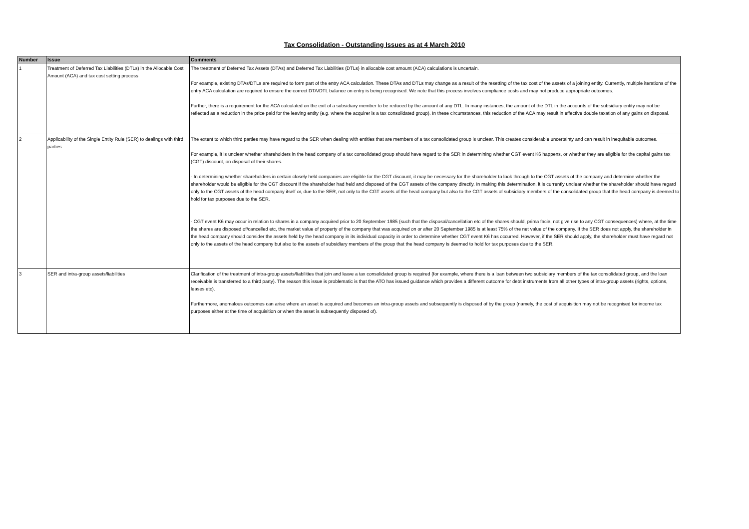Tax Consolidation - Outstanding Issues as at 4 March 2010
| Number | Issue | Comments |
| --- | --- | --- |
| 1 | Treatment of Deferred Tax Liabilities (DTLs) in the Allocable Cost Amount (ACA) and tax cost setting process | The treatment of Deferred Tax Assets (DTAs) and Deferred Tax Liabilities (DTLs) in allocable cost amount (ACA) calculations is uncertain. For example, existing DTAs/DTLs are required to form part of the entry ACA calculation. These DTAs and DTLs may change as a result of the resetting of the tax cost of the assets of a joining entity. Currently, multiple iterations of the entry ACA calculation are required to ensure the correct DTA/DTL balance on entry is being recognised. We note that this process involves compliance costs and may not produce appropriate outcomes. Further, there is a requirement for the ACA calculated on the exit of a subsidiary member to be reduced by the amount of any DTL. In many instances, the amount of the DTL in the accounts of the subsidiary entity may not be reflected as a reduction in the price paid for the leaving entity (e.g. where the acquirer is a tax consolidated group). In these circumstances, this reduction of the ACA may result in effective double taxation of any gains on disposal. |
| 2 | Applicability of the Single Entity Rule (SER) to dealings with third parties | The extent to which third parties may have regard to the SER when dealing with entities that are members of a tax consolidated group is unclear. This creates considerable uncertainty and can result in inequitable outcomes. For example, it is unclear whether shareholders in the head company of a tax consolidated group should have regard to the SER in determining whether CGT event K6 happens, or whether they are eligible for the capital gains tax (CGT) discount, on disposal of their shares. - In determining whether shareholders in certain closely held companies are eligible for the CGT discount, it may be necessary for the shareholder to look through to the CGT assets of the company and determine whether the shareholder would be eligible for the CGT discount if the shareholder had held and disposed of the CGT assets of the company directly. In making this determination, it is currently unclear whether the shareholder should have regard only to the CGT assets of the head company itself or, due to the SER, not only to the CGT assets of the head company but also to the CGT assets of subsidiary members of the consolidated group that the head company is deemed to hold for tax purposes due to the SER. - CGT event K6 may occur in relation to shares in a company acquired prior to 20 September 1985 (such that the disposal/cancellation etc of the shares should, prima facie, not give rise to any CGT consequences) where, at the time the shares are disposed of/cancelled etc, the market value of property of the company that was acquired on or after 20 September 1985 is at least 75% of the net value of the company. If the SER does not apply, the shareholder in the head company should consider the assets held by the head company in its individual capacity in order to determine whether CGT event K6 has occurred. However, if the SER should apply, the shareholder must have regard not only to the assets of the head company but also to the assets of subsidiary members of the group that the head company is deemed to hold for tax purposes due to the SER. |
| 3 | SER and intra-group assets/liabilities | Clarification of the treatment of intra-group assets/liabilities that join and leave a tax consolidated group is required (for example, where there is a loan between two subsidiary members of the tax consolidated group, and the loan receivable is transferred to a third party). The reason this issue is problematic is that the ATO has issued guidance which provides a different outcome for debt instruments from all other types of intra-group assets (rights, options, leases etc). Furthermore, anomalous outcomes can arise where an asset is acquired and becomes an intra-group assets and subsequently is disposed of by the group (namely, the cost of acquisition may not be recognised for income tax purposes either at the time of acquisition or when the asset is subsequently disposed of). |